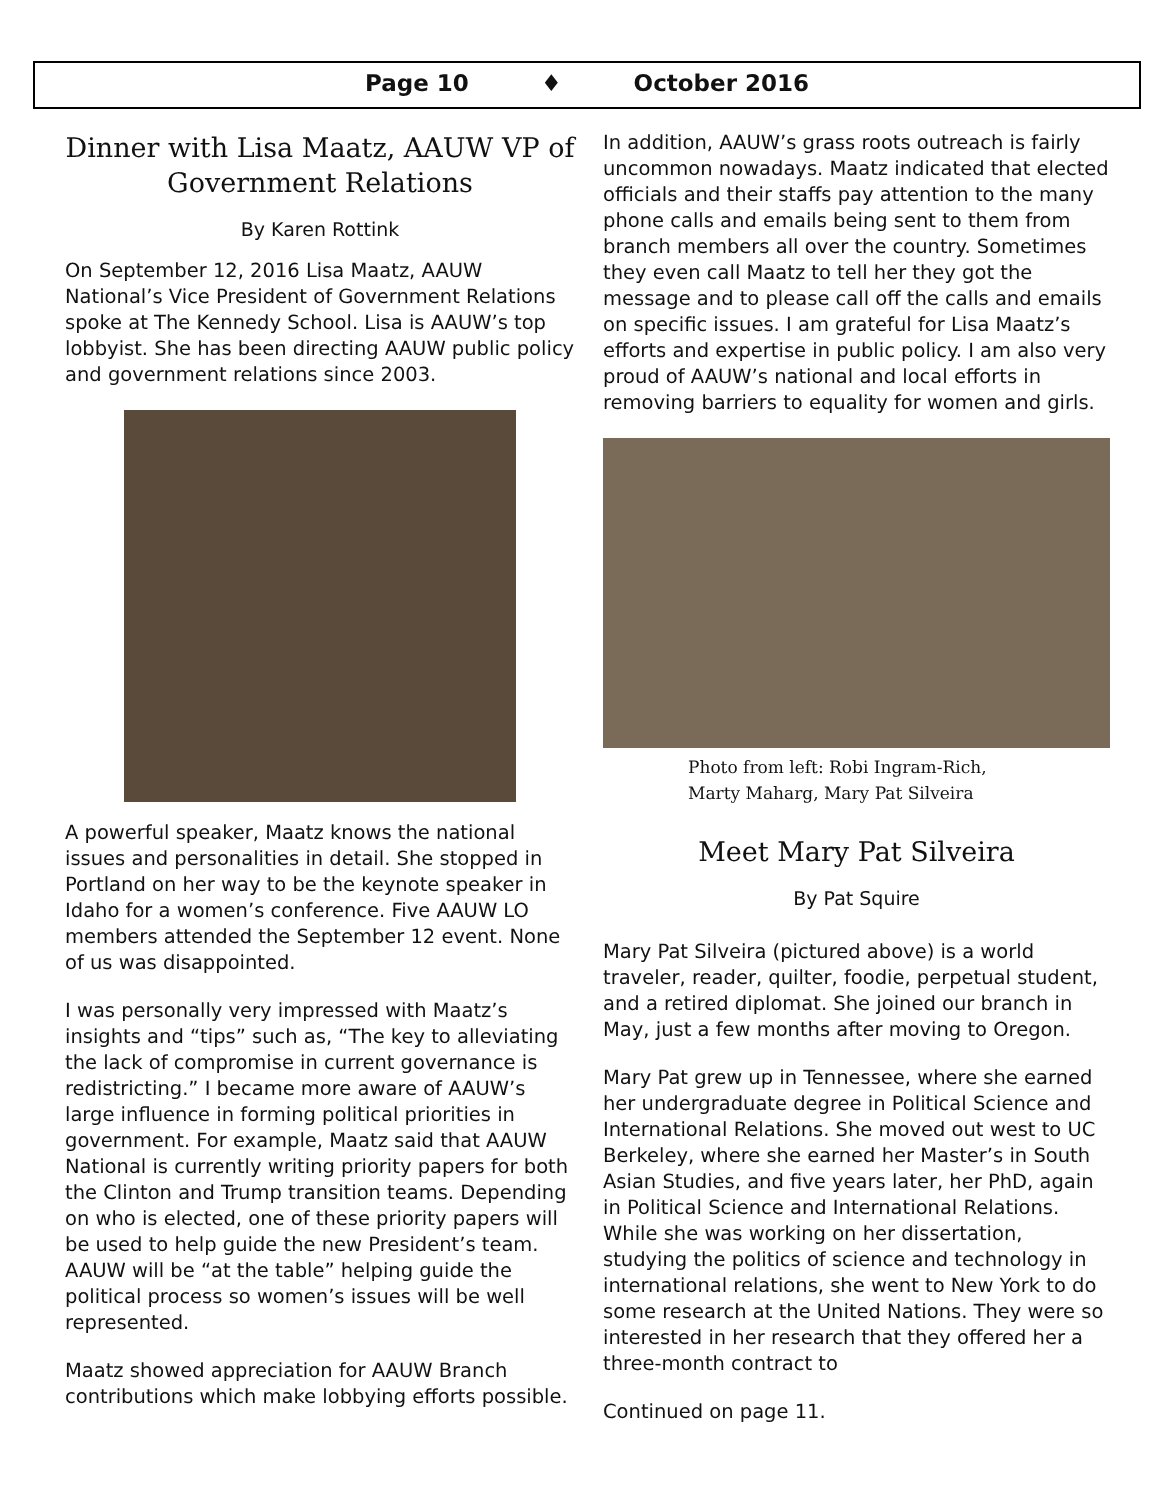Page 10 ♦ October 2016
Dinner with Lisa Maatz, AAUW VP of Government Relations
By Karen Rottink
On September 12, 2016 Lisa Maatz, AAUW National’s Vice President of Government Relations spoke at The Kennedy School. Lisa is AAUW’s top lobbyist. She has been directing AAUW public policy and government relations since 2003.
A powerful speaker, Maatz knows the national issues and personalities in detail. She stopped in Portland on her way to be the keynote speaker in Idaho for a women’s conference. Five AAUW LO members attended the September 12 event. None of us was disappointed.
I was personally very impressed with Maatz’s insights and “tips” such as, “The key to alleviating the lack of compromise in current governance is redistricting.” I became more aware of AAUW’s large influence in forming political priorities in government. For example, Maatz said that AAUW National is currently writing priority papers for both the Clinton and Trump transition teams. Depending on who is elected, one of these priority papers will be used to help guide the new President’s team. AAUW will be “at the table” helping guide the political process so women’s issues will be well represented.
Maatz showed appreciation for AAUW Branch contributions which make lobbying efforts possible.
In addition, AAUW’s grass roots outreach is fairly uncommon nowadays. Maatz indicated that elected officials and their staffs pay attention to the many phone calls and emails being sent to them from branch members all over the country. Sometimes they even call Maatz to tell her they got the message and to please call off the calls and emails on specific issues. I am grateful for Lisa Maatz’s efforts and expertise in public policy. I am also very proud of AAUW’s national and local efforts in removing barriers to equality for women and girls.
Photo from left: Robi Ingram-Rich,
Marty Maharg, Mary Pat Silveira
Meet Mary Pat Silveira
By Pat Squire
Mary Pat Silveira (pictured above) is a world traveler, reader, quilter, foodie, perpetual student, and a retired diplomat. She joined our branch in May, just a few months after moving to Oregon.
Mary Pat grew up in Tennessee, where she earned her undergraduate degree in Political Science and International Relations. She moved out west to UC Berkeley, where she earned her Master’s in South Asian Studies, and five years later, her PhD, again in Political Science and International Relations. While she was working on her dissertation, studying the politics of science and technology in international relations, she went to New York to do some research at the United Nations. They were so interested in her research that they offered her a three-month contract to
Continued on page 11.